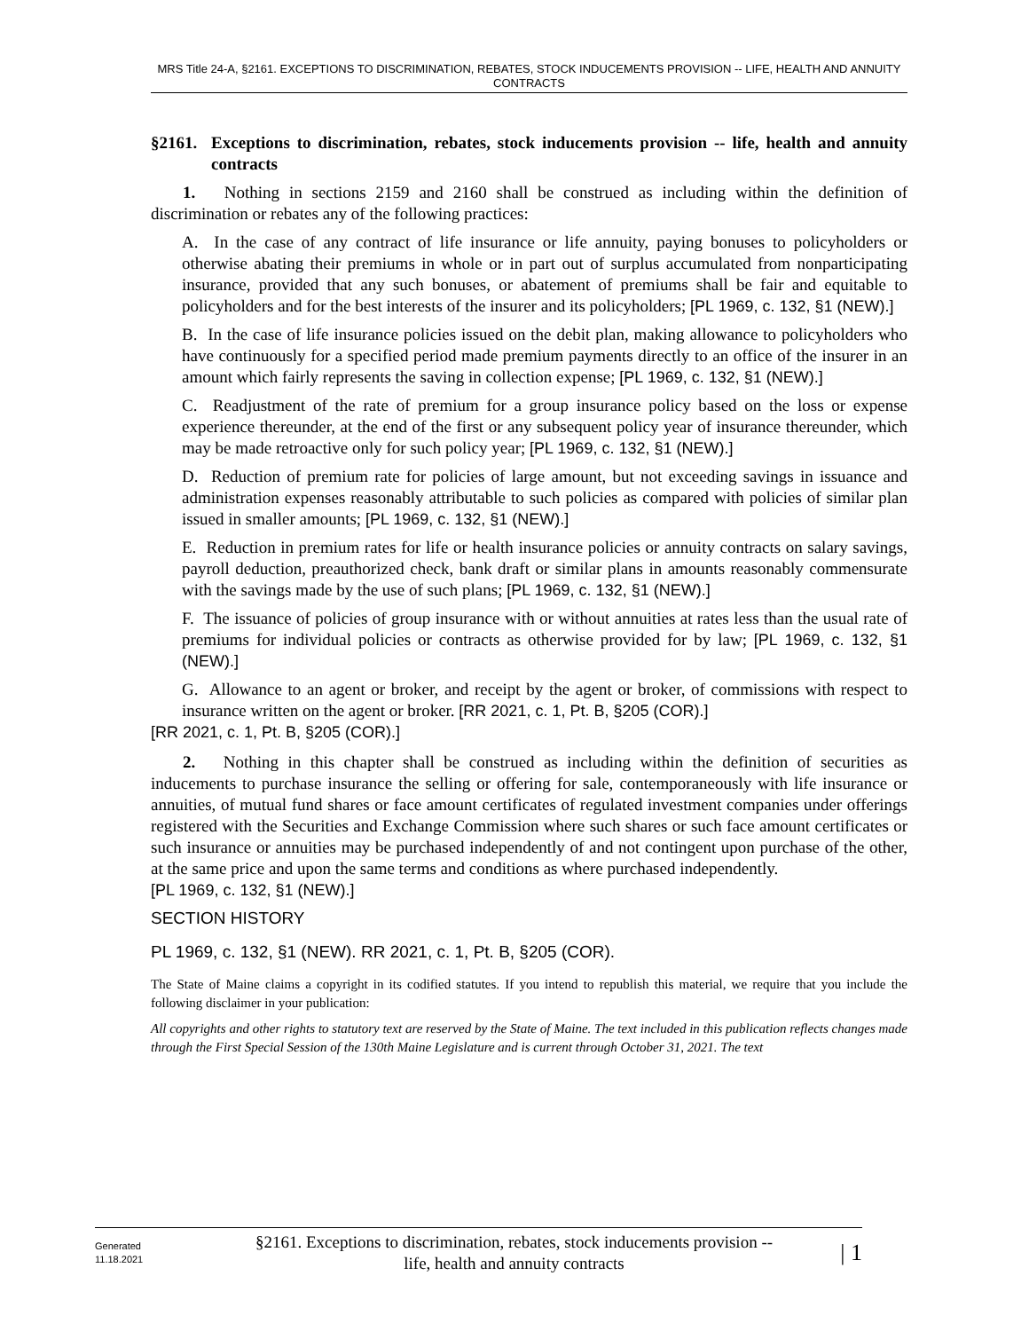MRS Title 24-A, §2161. EXCEPTIONS TO DISCRIMINATION, REBATES, STOCK INDUCEMENTS PROVISION -- LIFE, HEALTH AND ANNUITY CONTRACTS
§2161. Exceptions to discrimination, rebates, stock inducements provision -- life, health and annuity contracts
1. Nothing in sections 2159 and 2160 shall be construed as including within the definition of discrimination or rebates any of the following practices:
A. In the case of any contract of life insurance or life annuity, paying bonuses to policyholders or otherwise abating their premiums in whole or in part out of surplus accumulated from nonparticipating insurance, provided that any such bonuses, or abatement of premiums shall be fair and equitable to policyholders and for the best interests of the insurer and its policyholders; [PL 1969, c. 132, §1 (NEW).]
B. In the case of life insurance policies issued on the debit plan, making allowance to policyholders who have continuously for a specified period made premium payments directly to an office of the insurer in an amount which fairly represents the saving in collection expense; [PL 1969, c. 132, §1 (NEW).]
C. Readjustment of the rate of premium for a group insurance policy based on the loss or expense experience thereunder, at the end of the first or any subsequent policy year of insurance thereunder, which may be made retroactive only for such policy year; [PL 1969, c. 132, §1 (NEW).]
D. Reduction of premium rate for policies of large amount, but not exceeding savings in issuance and administration expenses reasonably attributable to such policies as compared with policies of similar plan issued in smaller amounts; [PL 1969, c. 132, §1 (NEW).]
E. Reduction in premium rates for life or health insurance policies or annuity contracts on salary savings, payroll deduction, preauthorized check, bank draft or similar plans in amounts reasonably commensurate with the savings made by the use of such plans; [PL 1969, c. 132, §1 (NEW).]
F. The issuance of policies of group insurance with or without annuities at rates less than the usual rate of premiums for individual policies or contracts as otherwise provided for by law; [PL 1969, c. 132, §1 (NEW).]
G. Allowance to an agent or broker, and receipt by the agent or broker, of commissions with respect to insurance written on the agent or broker. [RR 2021, c. 1, Pt. B, §205 (COR).]
[RR 2021, c. 1, Pt. B, §205 (COR).]
2. Nothing in this chapter shall be construed as including within the definition of securities as inducements to purchase insurance the selling or offering for sale, contemporaneously with life insurance or annuities, of mutual fund shares or face amount certificates of regulated investment companies under offerings registered with the Securities and Exchange Commission where such shares or such face amount certificates or such insurance or annuities may be purchased independently of and not contingent upon purchase of the other, at the same price and upon the same terms and conditions as where purchased independently.
[PL 1969, c. 132, §1 (NEW).]
SECTION HISTORY
PL 1969, c. 132, §1 (NEW). RR 2021, c. 1, Pt. B, §205 (COR).
The State of Maine claims a copyright in its codified statutes. If you intend to republish this material, we require that you include the following disclaimer in your publication:
All copyrights and other rights to statutory text are reserved by the State of Maine. The text included in this publication reflects changes made through the First Special Session of the 130th Maine Legislature and is current through October 31, 2021. The text
Generated
11.18.2021
§2161. Exceptions to discrimination, rebates, stock inducements provision --
life, health and annuity contracts
| 1